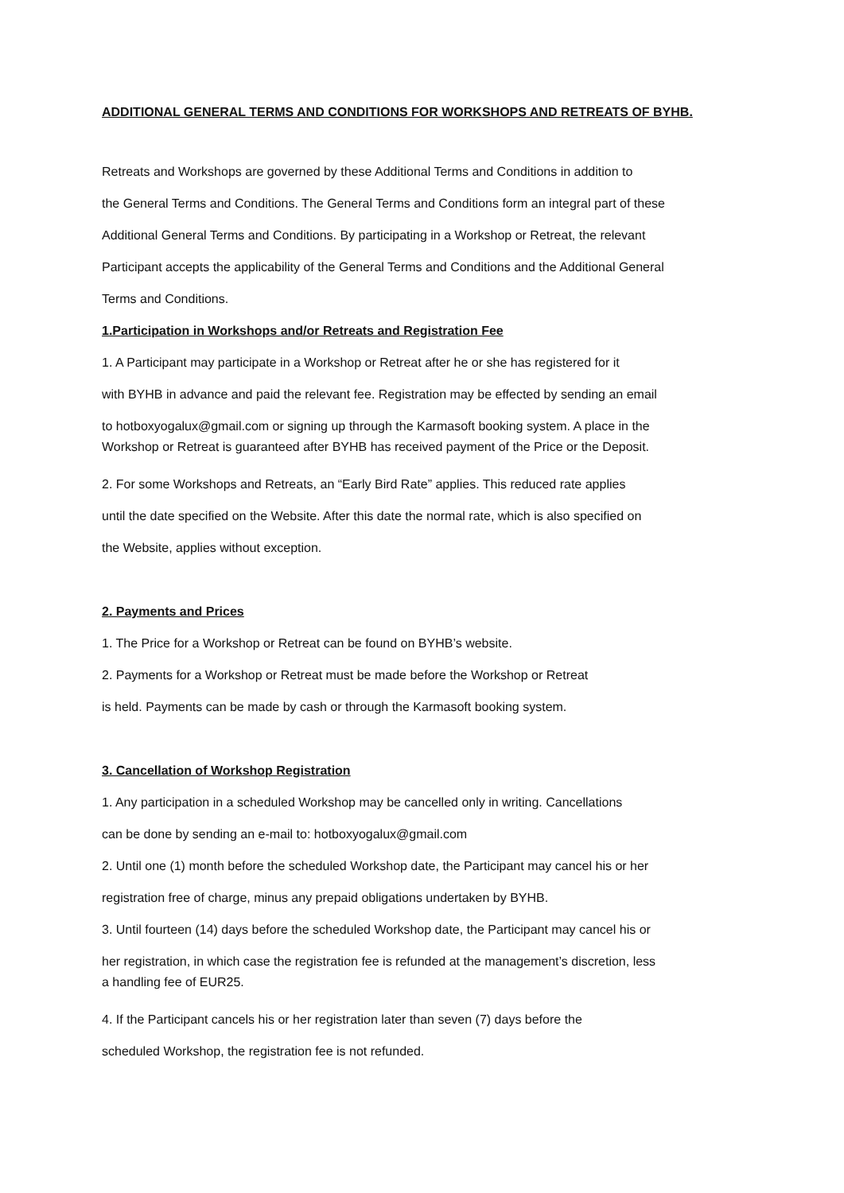ADDITIONAL GENERAL TERMS AND CONDITIONS FOR WORKSHOPS AND RETREATS OF BYHB.
Retreats and Workshops are governed by these Additional Terms and Conditions in addition to
the General Terms and Conditions. The General Terms and Conditions form an integral part of these
Additional General Terms and Conditions. By participating in a Workshop or Retreat, the relevant
Participant accepts the applicability of the General Terms and Conditions and the Additional General
Terms and Conditions.
1.Participation in Workshops and/or Retreats and Registration Fee
1. A Participant may participate in a Workshop or Retreat after he or she has registered for it
with BYHB in advance and paid the relevant fee. Registration may be effected by sending an email
to hotboxyogalux@gmail.com or signing up through the Karmasoft booking system. A place in the
Workshop or Retreat is guaranteed after BYHB has received payment of the Price or the Deposit.
2. For some Workshops and Retreats, an “Early Bird Rate” applies. This reduced rate applies
until the date specified on the Website. After this date the normal rate, which is also specified on
the Website, applies without exception.
2. Payments and Prices
1. The Price for a Workshop or Retreat can be found on BYHB’s website.
2. Payments for a Workshop or Retreat must be made before the Workshop or Retreat
is held. Payments can be made by cash or through the Karmasoft booking system.
3. Cancellation of Workshop Registration
1. Any participation in a scheduled Workshop may be cancelled only in writing. Cancellations
can be done by sending an e-mail to: hotboxyogalux@gmail.com
2. Until one (1) month before the scheduled Workshop date, the Participant may cancel his or her
registration free of charge, minus any prepaid obligations undertaken by BYHB.
3. Until fourteen (14) days before the scheduled Workshop date, the Participant may cancel his or
her registration, in which case the registration fee is refunded at the management’s discretion, less
a handling fee of EUR25.
4. If the Participant cancels his or her registration later than seven (7) days before the
scheduled Workshop, the registration fee is not refunded.